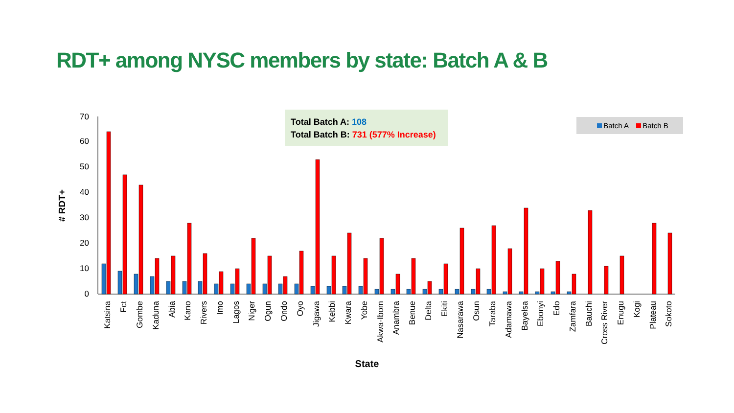RDT+ among NYSC members by state: Batch A & B
Total Batch A: 108
Total Batch B: 731 (577% Increase)
Batch A Batch B
0
10
20
30
40
50
60
70
# RDT+
State
Katsina
Fct
Gombe
Kaduna
Abia
Kano
Rivers
Imo
Lagos
Niger
Ogun
Ondo
Oyo
Jigawa
Kebbi
Kwara
Yobe
Akwa-Ibom
Anambra
Benue
Delta
Ekiti
Nasarawa
Osun
Taraba
Adamawa
Bayelsa
Ebonyi
Edo
Zamfara
Bauchi
Cross River
Enugu
Kogi
Plateau
Sokoto